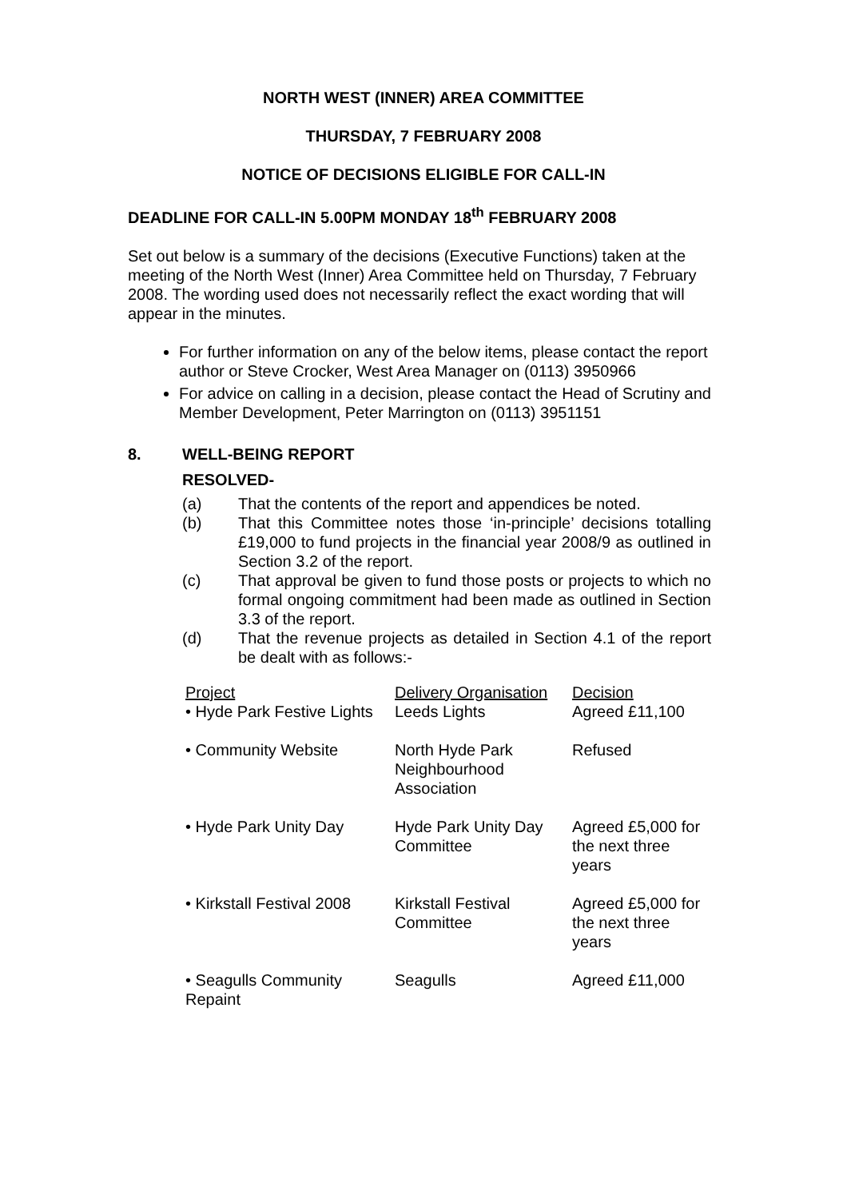NORTH WEST (INNER) AREA COMMITTEE
THURSDAY, 7 FEBRUARY 2008
NOTICE OF DECISIONS ELIGIBLE FOR CALL-IN
DEADLINE FOR CALL-IN 5.00PM MONDAY 18<sup>th</sup> FEBRUARY 2008
Set out below is a summary of the decisions (Executive Functions) taken at the meeting of the North West (Inner) Area Committee held on Thursday, 7 February 2008. The wording used does not necessarily reflect the exact wording that will appear in the minutes.
For further information on any of the below items, please contact the report author or Steve Crocker, West Area Manager on (0113) 3950966
For advice on calling in a decision, please contact the Head of Scrutiny and Member Development, Peter Marrington on (0113) 3951151
8. WELL-BEING REPORT
RESOLVED-
(a) That the contents of the report and appendices be noted.
(b) That this Committee notes those ‘in-principle’ decisions totalling £19,000 to fund projects in the financial year 2008/9 as outlined in Section 3.2 of the report.
(c) That approval be given to fund those posts or projects to which no formal ongoing commitment had been made as outlined in Section 3.3 of the report.
(d) That the revenue projects as detailed in Section 4.1 of the report be dealt with as follows:-
| Project | Delivery Organisation | Decision |
| --- | --- | --- |
| • Hyde Park Festive Lights | Leeds Lights | Agreed £11,100 |
| • Community Website | North Hyde Park Neighbourhood Association | Refused |
| • Hyde Park Unity Day | Hyde Park Unity Day Committee | Agreed £5,000 for the next three years |
| • Kirkstall Festival 2008 | Kirkstall Festival Committee | Agreed £5,000 for the next three years |
| • Seagulls Community Repaint | Seagulls | Agreed £11,000 |